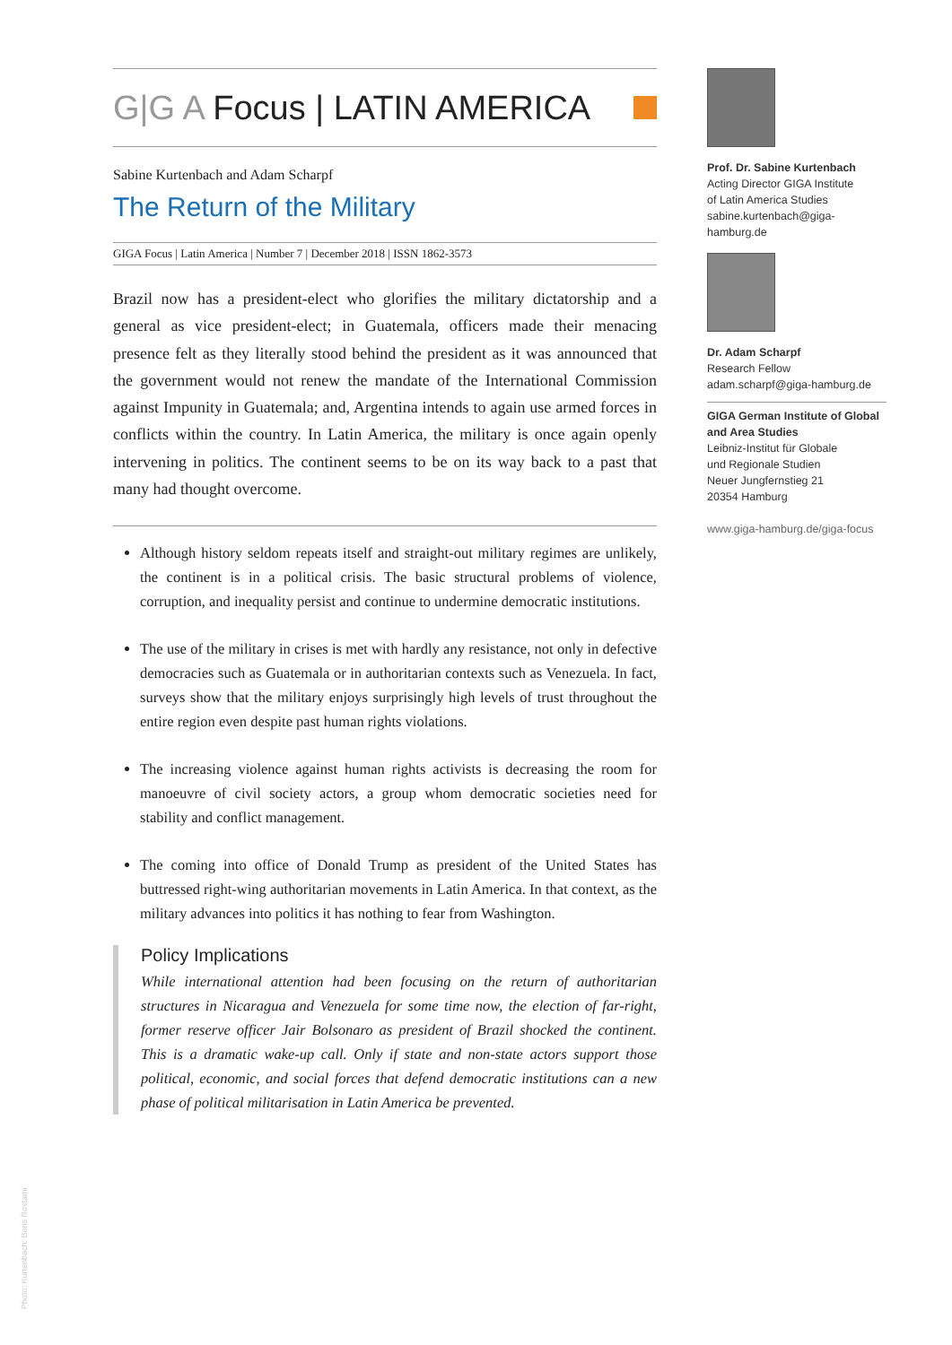G|G A Focus | LATIN AMERICA
Sabine Kurtenbach and Adam Scharpf
The Return of the Military
GIGA Focus | Latin America | Number 7 | December 2018 | ISSN 1862-3573
Brazil now has a president-elect who glorifies the military dictatorship and a general as vice president-elect; in Guatemala, officers made their menacing presence felt as they literally stood behind the president as it was announced that the government would not renew the mandate of the International Commission against Impunity in Guatemala; and, Argentina intends to again use armed forces in conflicts within the country. In Latin America, the military is once again openly intervening in politics. The continent seems to be on its way back to a past that many had thought overcome.
Although history seldom repeats itself and straight-out military regimes are unlikely, the continent is in a political crisis. The basic structural problems of violence, corruption, and inequality persist and continue to undermine democratic institutions.
The use of the military in crises is met with hardly any resistance, not only in defective democracies such as Guatemala or in authoritarian contexts such as Venezuela. In fact, surveys show that the military enjoys surprisingly high levels of trust throughout the entire region even despite past human rights violations.
The increasing violence against human rights activists is decreasing the room for manoeuvre of civil society actors, a group whom democratic societies need for stability and conflict management.
The coming into office of Donald Trump as president of the United States has buttressed right-wing authoritarian movements in Latin America. In that context, as the military advances into politics it has nothing to fear from Washington.
Policy Implications
While international attention had been focusing on the return of authoritarian structures in Nicaragua and Venezuela for some time now, the election of far-right, former reserve officer Jair Bolsonaro as president of Brazil shocked the continent. This is a dramatic wake-up call. Only if state and non-state actors support those political, economic, and social forces that defend democratic institutions can a new phase of political militarisation in Latin America be prevented.
Prof. Dr. Sabine Kurtenbach
Acting Director GIGA Institute
of Latin America Studies
sabine.kurtenbach@giga-hamburg.de
Dr. Adam Scharpf
Research Fellow
adam.scharpf@giga-hamburg.de
GIGA German Institute of Global and Area Studies
Leibniz-Institut für Globale
und Regionale Studien
Neuer Jungfernstieg 21
20354 Hamburg
www.giga-hamburg.de/giga-focus
Photo: Kurtenbach: Boris Rostami